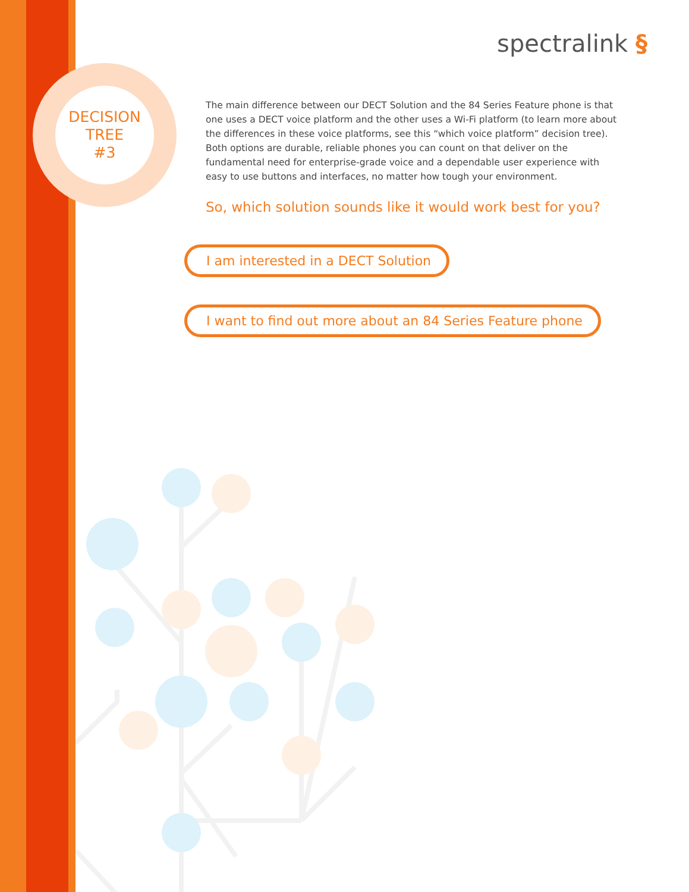DECISION
TREE
#3
spectralink §
The main difference between our DECT Solution and the 84 Series Feature phone is that one uses a DECT voice platform and the other uses a Wi-Fi platform (to learn more about the differences in these voice platforms, see this “which voice platform” decision tree). Both options are durable, reliable phones you can count on that deliver on the fundamental need for enterprise-grade voice and a dependable user experience with easy to use buttons and interfaces, no matter how tough your environment.
So, which solution sounds like it would work best for you?
I am interested in a DECT Solution
I want to find out more about an 84 Series Feature phone